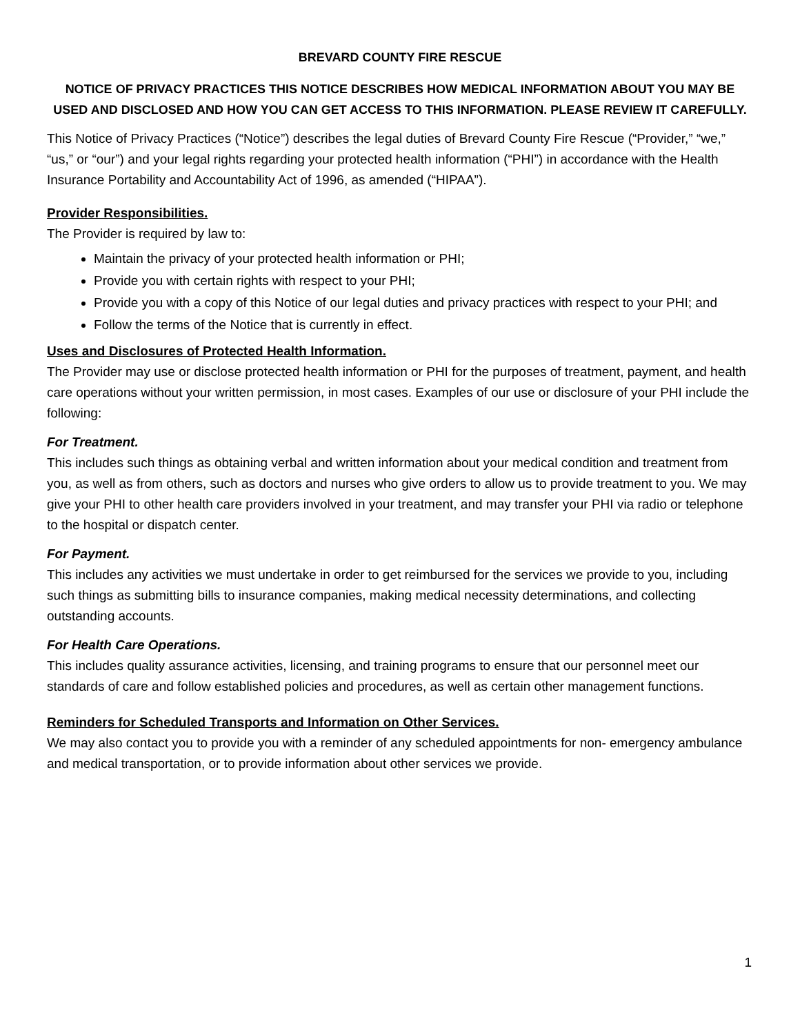BREVARD COUNTY FIRE RESCUE
NOTICE OF PRIVACY PRACTICES THIS NOTICE DESCRIBES HOW MEDICAL INFORMATION ABOUT YOU MAY BE USED AND DISCLOSED AND HOW YOU CAN GET ACCESS TO THIS INFORMATION. PLEASE REVIEW IT CAREFULLY.
This Notice of Privacy Practices (“Notice”) describes the legal duties of Brevard County Fire Rescue (“Provider,” “we,” “us,” or “our”) and your legal rights regarding your protected health information (“PHI”) in accordance with the Health Insurance Portability and Accountability Act of 1996, as amended (“HIPAA”).
Provider Responsibilities.
The Provider is required by law to:
Maintain the privacy of your protected health information or PHI;
Provide you with certain rights with respect to your PHI;
Provide you with a copy of this Notice of our legal duties and privacy practices with respect to your PHI; and
Follow the terms of the Notice that is currently in effect.
Uses and Disclosures of Protected Health Information.
The Provider may use or disclose protected health information or PHI for the purposes of treatment, payment, and health care operations without your written permission, in most cases. Examples of our use or disclosure of your PHI include the following:
For Treatment.
This includes such things as obtaining verbal and written information about your medical condition and treatment from you, as well as from others, such as doctors and nurses who give orders to allow us to provide treatment to you. We may give your PHI to other health care providers involved in your treatment, and may transfer your PHI via radio or telephone to the hospital or dispatch center.
For Payment.
This includes any activities we must undertake in order to get reimbursed for the services we provide to you, including such things as submitting bills to insurance companies, making medical necessity determinations, and collecting outstanding accounts.
For Health Care Operations.
This includes quality assurance activities, licensing, and training programs to ensure that our personnel meet our standards of care and follow established policies and procedures, as well as certain other management functions.
Reminders for Scheduled Transports and Information on Other Services.
We may also contact you to provide you with a reminder of any scheduled appointments for non- emergency ambulance and medical transportation, or to provide information about other services we provide.
1